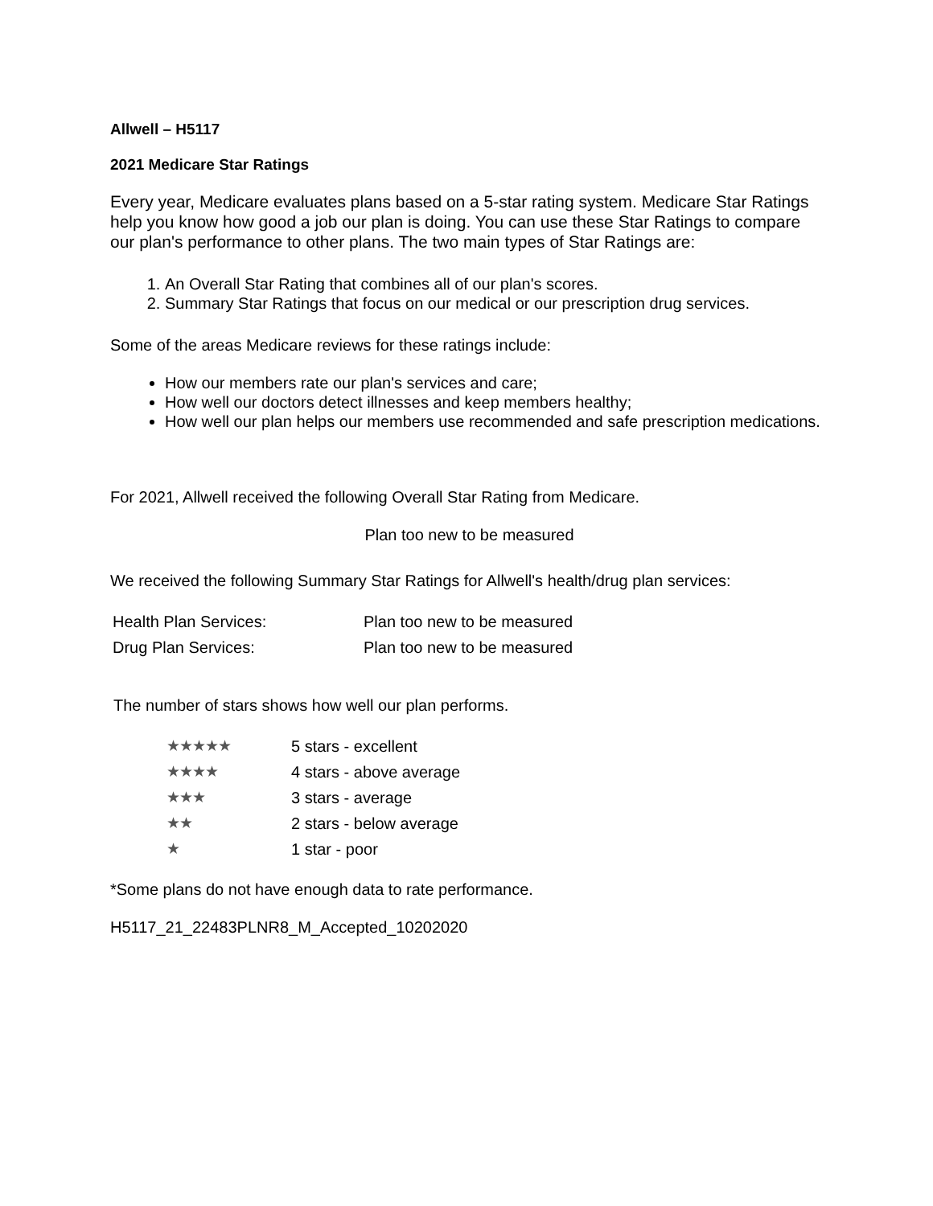Allwell – H5117
2021 Medicare Star Ratings
Every year, Medicare evaluates plans based on a 5-star rating system. Medicare Star Ratings help you know how good a job our plan is doing. You can use these Star Ratings to compare our plan's performance to other plans. The two main types of Star Ratings are:
1. An Overall Star Rating that combines all of our plan's scores.
2. Summary Star Ratings that focus on our medical or our prescription drug services.
Some of the areas Medicare reviews for these ratings include:
How our members rate our plan's services and care;
How well our doctors detect illnesses and keep members healthy;
How well our plan helps our members use recommended and safe prescription medications.
For 2021, Allwell received the following Overall Star Rating from Medicare.
Plan too new to be measured
We received the following Summary Star Ratings for Allwell's health/drug plan services:
| Health Plan Services: | Plan too new to be measured |
| Drug Plan Services: | Plan too new to be measured |
The number of stars shows how well our plan performs.
| ★★★★★ | 5 stars - excellent |
| ★★★★ | 4 stars - above average |
| ★★★ | 3 stars - average |
| ★★ | 2 stars - below average |
| ★ | 1 star - poor |
*Some plans do not have enough data to rate performance.
H5117_21_22483PLNR8_M_Accepted_10202020